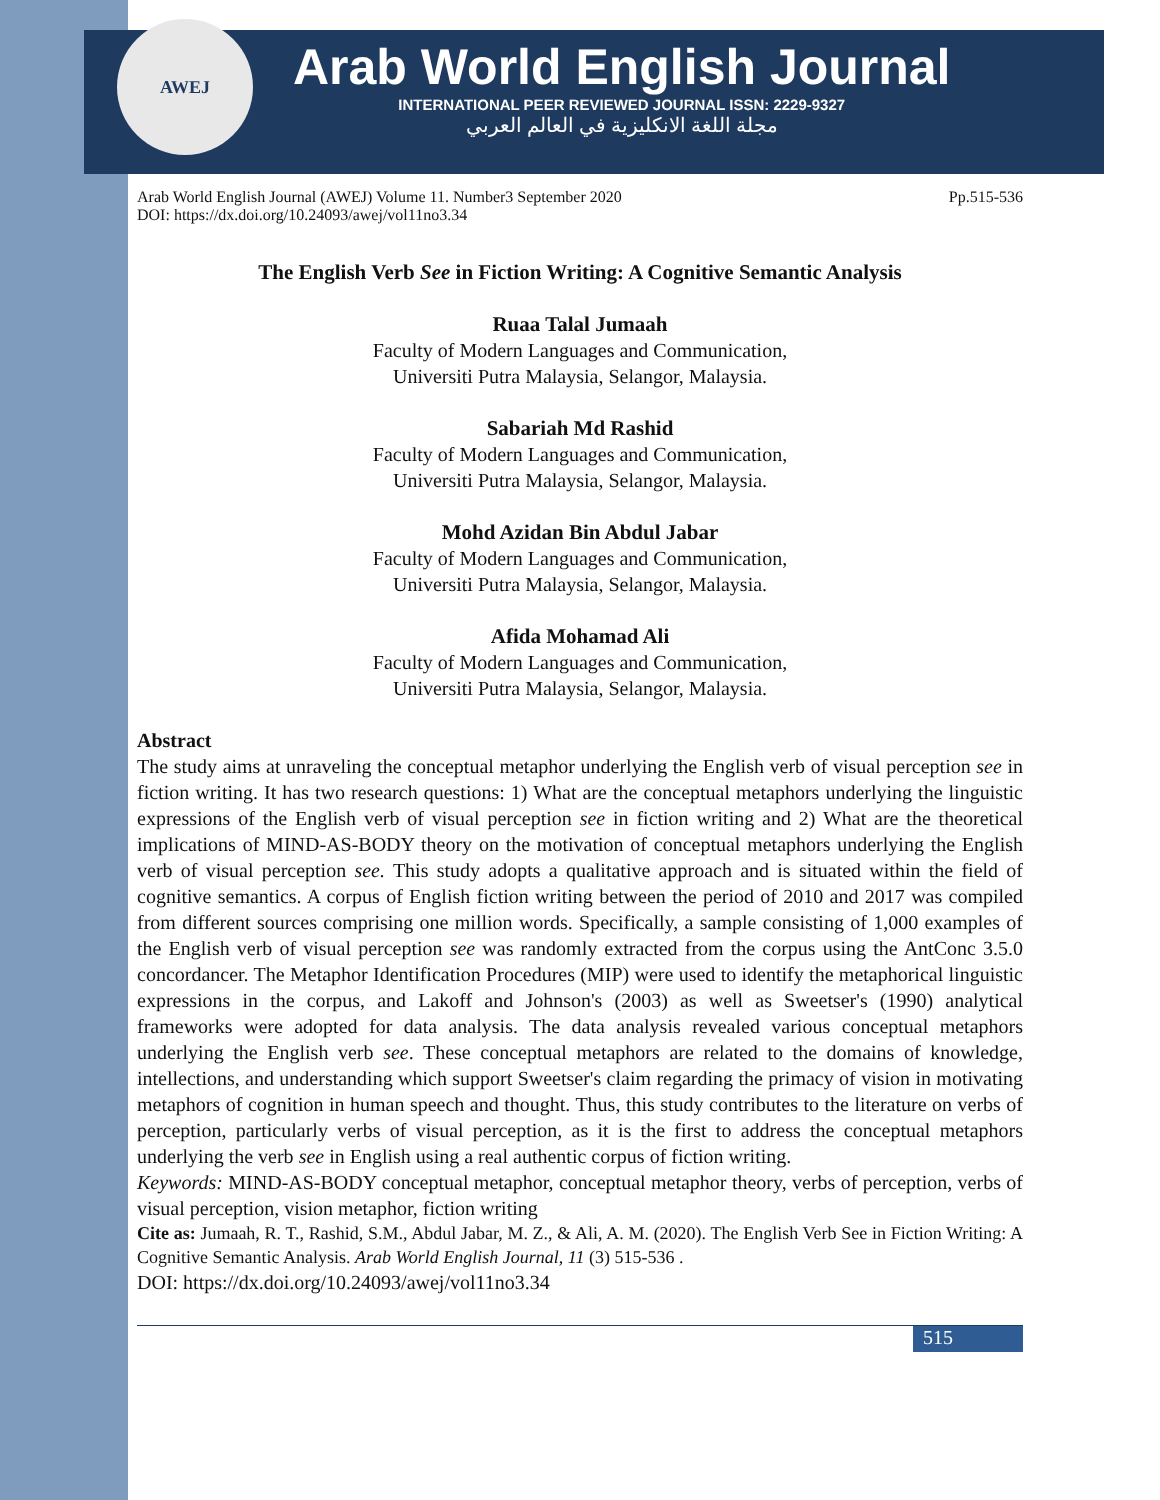AWEJ
Arab World English Journal
INTERNATIONAL PEER REVIEWED JOURNAL ISSN: 2229-9327
مجلة اللغة الانكليزية في العالم العربي
Arab World English Journal (AWEJ) Volume 11. Number3 September 2020
DOI: https://dx.doi.org/10.24093/awej/vol11no3.34 Pp.515-536
The English Verb See in Fiction Writing: A Cognitive Semantic Analysis
Ruaa Talal Jumaah
Faculty of Modern Languages and Communication,
Universiti Putra Malaysia, Selangor, Malaysia.
Sabariah Md Rashid
Faculty of Modern Languages and Communication,
Universiti Putra Malaysia, Selangor, Malaysia.
Mohd Azidan Bin Abdul Jabar
Faculty of Modern Languages and Communication,
Universiti Putra Malaysia, Selangor, Malaysia.
Afida Mohamad Ali
Faculty of Modern Languages and Communication,
Universiti Putra Malaysia, Selangor, Malaysia.
Abstract
The study aims at unraveling the conceptual metaphor underlying the English verb of visual perception see in fiction writing. It has two research questions: 1) What are the conceptual metaphors underlying the linguistic expressions of the English verb of visual perception see in fiction writing and 2) What are the theoretical implications of MIND-AS-BODY theory on the motivation of conceptual metaphors underlying the English verb of visual perception see. This study adopts a qualitative approach and is situated within the field of cognitive semantics. A corpus of English fiction writing between the period of 2010 and 2017 was compiled from different sources comprising one million words. Specifically, a sample consisting of 1,000 examples of the English verb of visual perception see was randomly extracted from the corpus using the AntConc 3.5.0 concordancer. The Metaphor Identification Procedures (MIP) were used to identify the metaphorical linguistic expressions in the corpus, and Lakoff and Johnson's (2003) as well as Sweetser's (1990) analytical frameworks were adopted for data analysis. The data analysis revealed various conceptual metaphors underlying the English verb see. These conceptual metaphors are related to the domains of knowledge, intellections, and understanding which support Sweetser's claim regarding the primacy of vision in motivating metaphors of cognition in human speech and thought. Thus, this study contributes to the literature on verbs of perception, particularly verbs of visual perception, as it is the first to address the conceptual metaphors underlying the verb see in English using a real authentic corpus of fiction writing.
Keywords: MIND-AS-BODY conceptual metaphor, conceptual metaphor theory, verbs of perception, verbs of visual perception, vision metaphor, fiction writing
Cite as: Jumaah, R. T., Rashid, S.M., Abdul Jabar, M. Z., & Ali, A. M. (2020). The English Verb See in Fiction Writing: A Cognitive Semantic Analysis. Arab World English Journal, 11 (3) 515-536 .
DOI: https://dx.doi.org/10.24093/awej/vol11no3.34
515